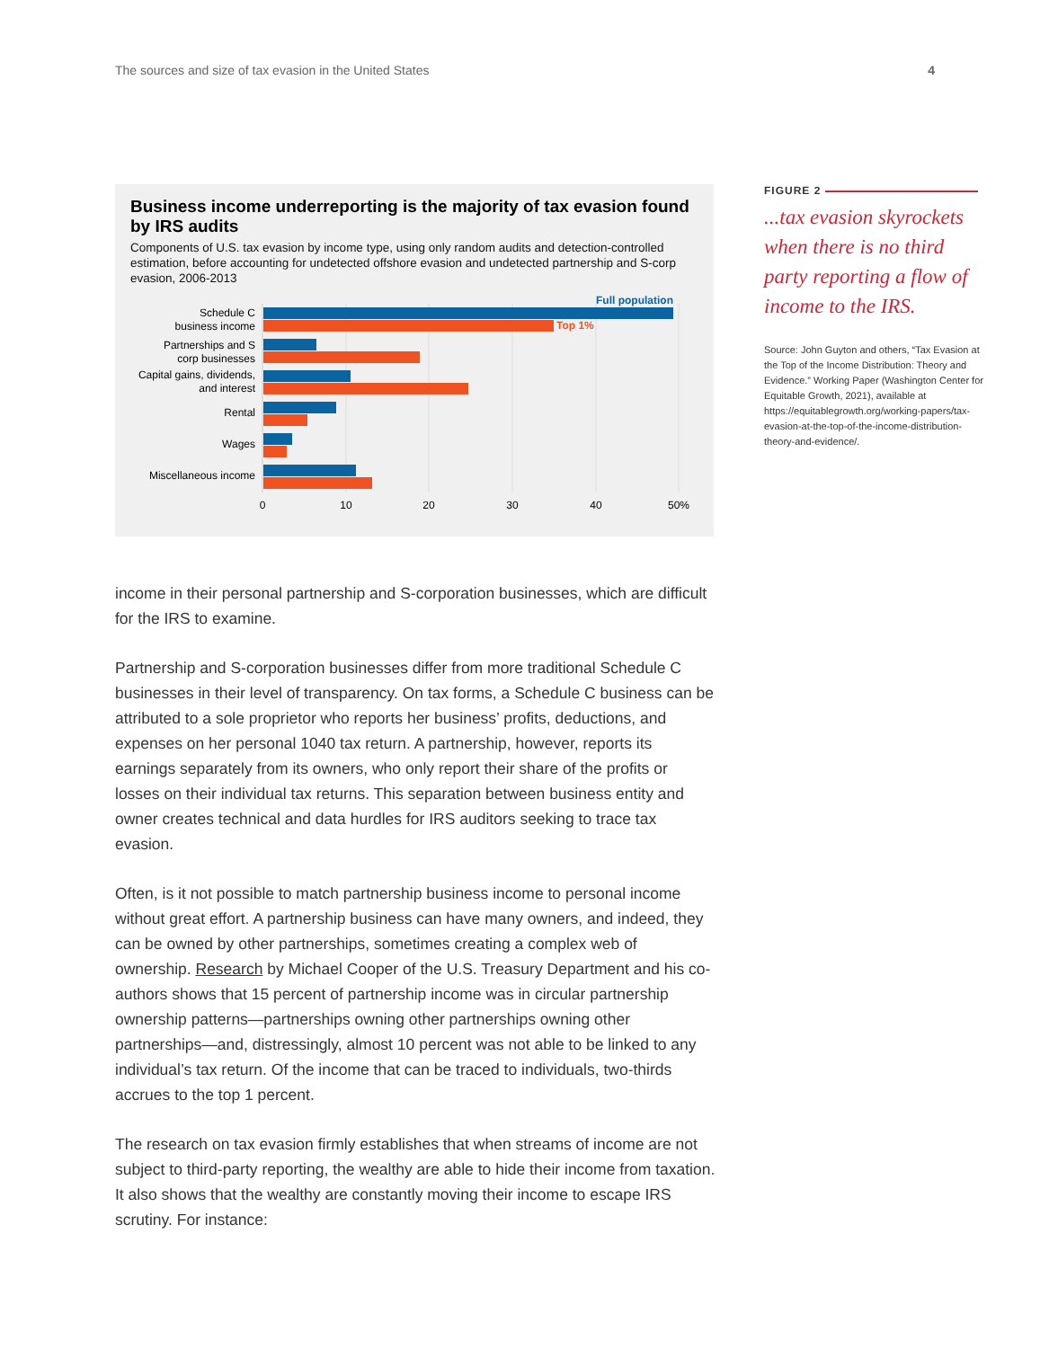The sources and size of tax evasion in the United States 4
Business income underreporting is the majority of tax evasion found by IRS audits
Components of U.S. tax evasion by income type, using only random audits and detection-controlled estimation, before accounting for undetected offshore evasion and undetected partnership and S-corp evasion, 2006-2013
Full population
Top 1%
Schedule C
business income
Partnerships and S
corp businesses
Capital gains, dividends,
and interest
Rental
Wages
Miscellaneous income
0
10
20
30
40
50%
FIGURE 2
...tax evasion skyrockets when there is no third party reporting a flow of income to the IRS.
Source: John Guyton and others, “Tax Evasion at the Top of the Income Distribution: Theory and Evidence.” Working Paper (Washington Center for Equitable Growth, 2021), available at https://equitablegrowth.org/working-papers/tax-evasion-at-the-top-of-the-income-distribution-theory-and-evidence/.
income in their personal partnership and S-corporation businesses, which are difficult for the IRS to examine.
Partnership and S-corporation businesses differ from more traditional Schedule C businesses in their level of transparency. On tax forms, a Schedule C business can be attributed to a sole proprietor who reports her business’ profits, deductions, and expenses on her personal 1040 tax return. A partnership, however, reports its earnings separately from its owners, who only report their share of the profits or losses on their individual tax returns. This separation between business entity and owner creates technical and data hurdles for IRS auditors seeking to trace tax evasion.
Often, is it not possible to match partnership business income to personal income without great effort. A partnership business can have many owners, and indeed, they can be owned by other partnerships, sometimes creating a complex web of ownership. Research by Michael Cooper of the U.S. Treasury Department and his co-authors shows that 15 percent of partnership income was in circular partnership ownership patterns—partnerships owning other partnerships owning other partnerships—and, distressingly, almost 10 percent was not able to be linked to any individual’s tax return. Of the income that can be traced to individuals, two-thirds accrues to the top 1 percent.
The research on tax evasion firmly establishes that when streams of income are not subject to third-party reporting, the wealthy are able to hide their income from taxation. It also shows that the wealthy are constantly moving their income to escape IRS scrutiny. For instance: